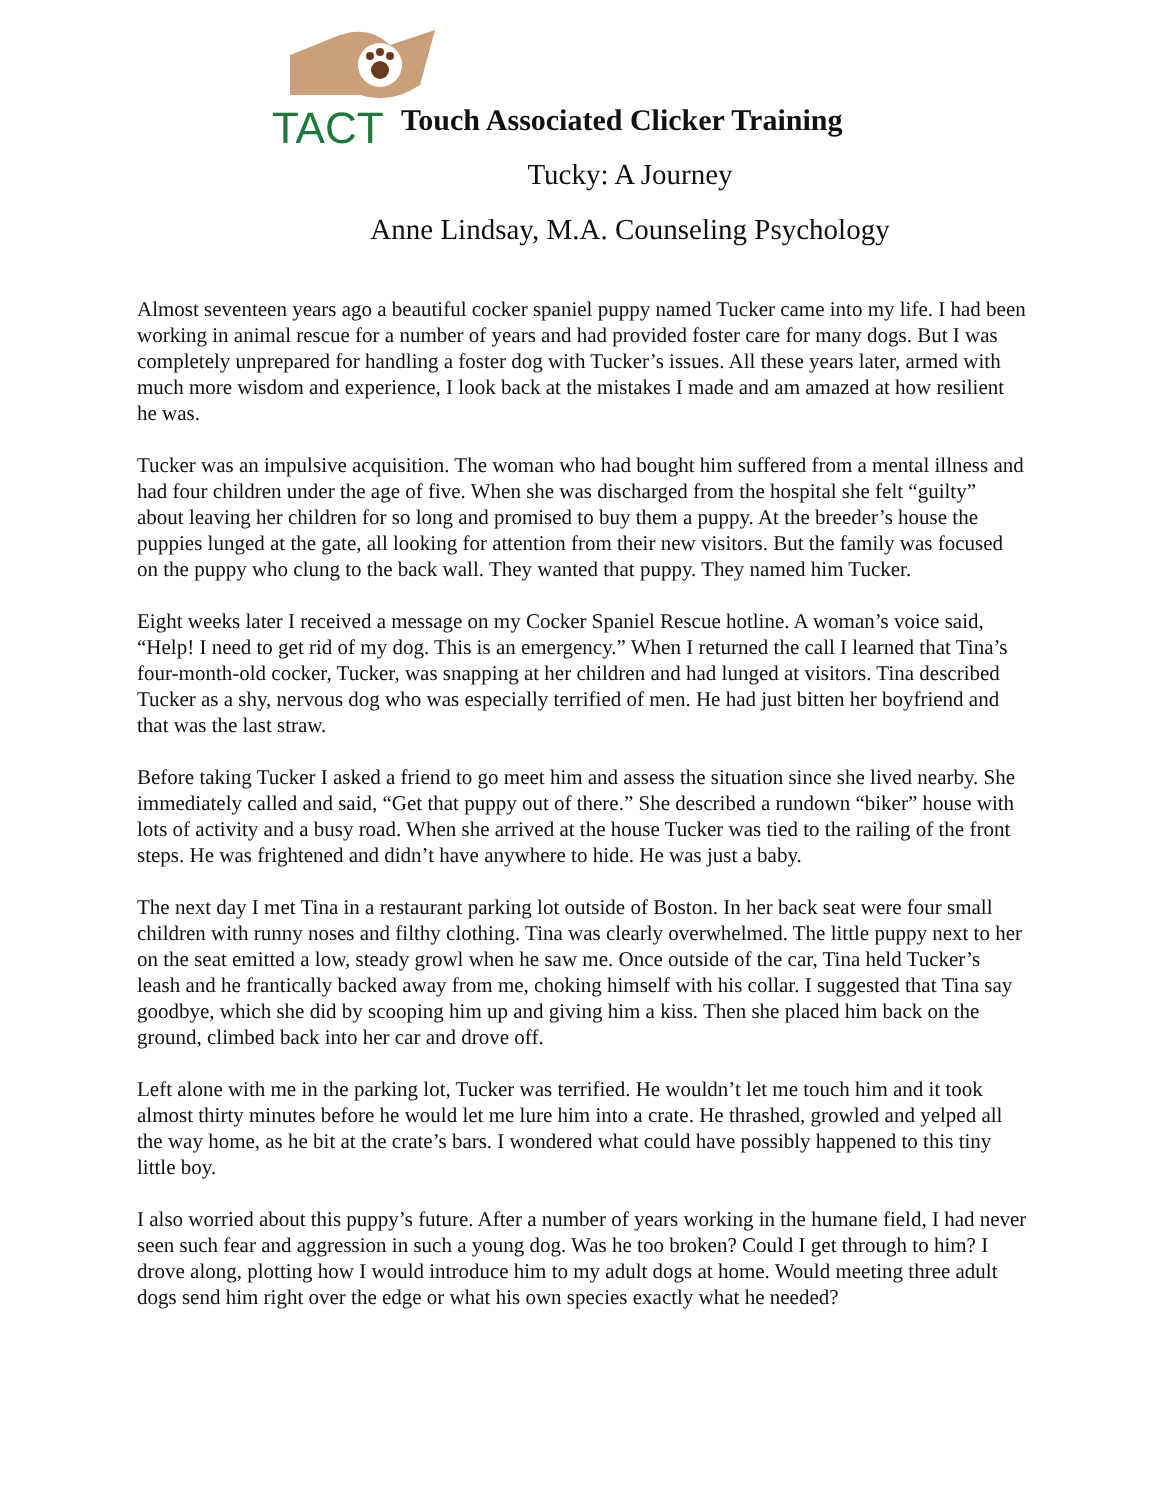TACT
Touch Associated Clicker Training
Tucky: A Journey
Anne Lindsay, M.A. Counseling Psychology
Almost seventeen years ago a beautiful cocker spaniel puppy named Tucker came into my life. I had been working in animal rescue for a number of years and had provided foster care for many dogs. But I was completely unprepared for handling a foster dog with Tucker’s issues. All these years later, armed with much more wisdom and experience, I look back at the mistakes I made and am amazed at how resilient he was.
Tucker was an impulsive acquisition. The woman who had bought him suffered from a mental illness and had four children under the age of five. When she was discharged from the hospital she felt “guilty” about leaving her children for so long and promised to buy them a puppy. At the breeder’s house the puppies lunged at the gate, all looking for attention from their new visitors. But the family was focused on the puppy who clung to the back wall. They wanted that puppy. They named him Tucker.
Eight weeks later I received a message on my Cocker Spaniel Rescue hotline. A woman’s voice said, “Help! I need to get rid of my dog. This is an emergency.” When I returned the call I learned that Tina’s four-month-old cocker, Tucker, was snapping at her children and had lunged at visitors. Tina described Tucker as a shy, nervous dog who was especially terrified of men. He had just bitten her boyfriend and that was the last straw.
Before taking Tucker I asked a friend to go meet him and assess the situation since she lived nearby. She immediately called and said, “Get that puppy out of there.” She described a rundown “biker” house with lots of activity and a busy road. When she arrived at the house Tucker was tied to the railing of the front steps. He was frightened and didn’t have anywhere to hide. He was just a baby.
The next day I met Tina in a restaurant parking lot outside of Boston. In her back seat were four small children with runny noses and filthy clothing. Tina was clearly overwhelmed. The little puppy next to her on the seat emitted a low, steady growl when he saw me. Once outside of the car, Tina held Tucker’s leash and he frantically backed away from me, choking himself with his collar. I suggested that Tina say goodbye, which she did by scooping him up and giving him a kiss. Then she placed him back on the ground, climbed back into her car and drove off.
Left alone with me in the parking lot, Tucker was terrified. He wouldn’t let me touch him and it took almost thirty minutes before he would let me lure him into a crate. He thrashed, growled and yelped all the way home, as he bit at the crate’s bars. I wondered what could have possibly happened to this tiny little boy.
I also worried about this puppy’s future. After a number of years working in the humane field, I had never seen such fear and aggression in such a young dog. Was he too broken? Could I get through to him? I drove along, plotting how I would introduce him to my adult dogs at home. Would meeting three adult dogs send him right over the edge or what his own species exactly what he needed?